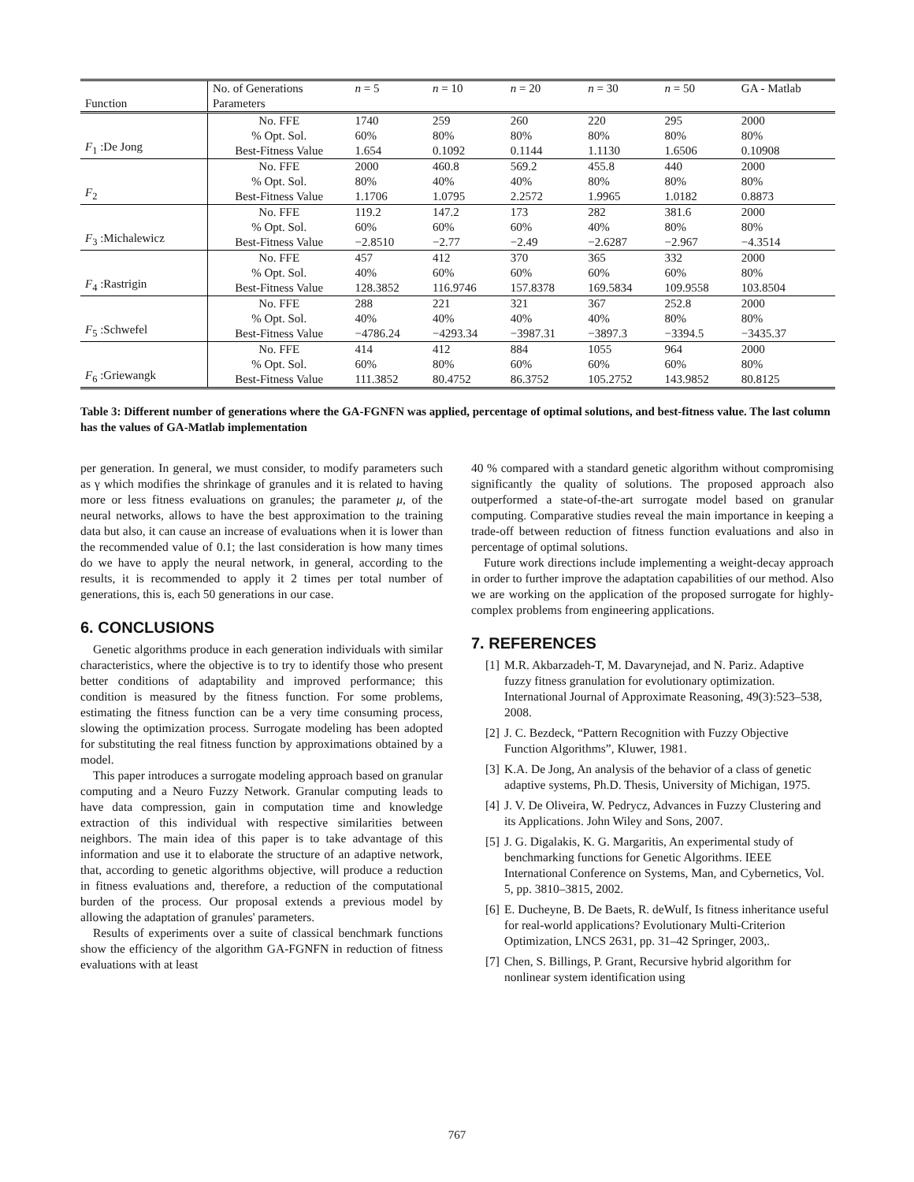| | No. of Generations | n = 5 | n = 10 | n = 20 | n = 30 | n = 50 | GA - Matlab |
| --- | --- | --- | --- | --- | --- | --- | --- |
| Function | Parameters | | | | | | |
| F<sub>1</sub> :De Jong | No. FFE | 1740 | 259 | 260 | 220 | 295 | 2000 |
| | % Opt. Sol. | 60% | 80% | 80% | 80% | 80% | 80% |
| | Best-Fitness Value | 1.654 | 0.1092 | 0.1144 | 1.1130 | 1.6506 | 0.10908 |
| F<sub>2</sub> | No. FFE | 2000 | 460.8 | 569.2 | 455.8 | 440 | 2000 |
| | % Opt. Sol. | 80% | 40% | 40% | 80% | 80% | 80% |
| | Best-Fitness Value | 1.1706 | 1.0795 | 2.2572 | 1.9965 | 1.0182 | 0.8873 |
| F<sub>3</sub> :Michalewicz | No. FFE | 119.2 | 147.2 | 173 | 282 | 381.6 | 2000 |
| | % Opt. Sol. | 60% | 60% | 60% | 40% | 80% | 80% |
| | Best-Fitness Value | −2.8510 | −2.77 | −2.49 | −2.6287 | −2.967 | −4.3514 |
| F<sub>4</sub> :Rastrigin | No. FFE | 457 | 412 | 370 | 365 | 332 | 2000 |
| | % Opt. Sol. | 40% | 60% | 60% | 60% | 60% | 80% |
| | Best-Fitness Value | 128.3852 | 116.9746 | 157.8378 | 169.5834 | 109.9558 | 103.8504 |
| F<sub>5</sub> :Schwefel | No. FFE | 288 | 221 | 321 | 367 | 252.8 | 2000 |
| | % Opt. Sol. | 40% | 40% | 40% | 40% | 80% | 80% |
| | Best-Fitness Value | −4786.24 | −4293.34 | −3987.31 | −3897.3 | −3394.5 | −3435.37 |
| F<sub>6</sub> :Griewangk | No. FFE | 414 | 412 | 884 | 1055 | 964 | 2000 |
| | % Opt. Sol. | 60% | 80% | 60% | 60% | 60% | 80% |
| | Best-Fitness Value | 111.3852 | 80.4752 | 86.3752 | 105.2752 | 143.9852 | 80.8125 |
Table 3: Different number of generations where the GA-FGNFN was applied, percentage of optimal solutions, and best-fitness value. The last column has the values of GA-Matlab implementation
per generation. In general, we must consider, to modify parameters such as γ which modifies the shrinkage of granules and it is related to having more or less fitness evaluations on granules; the parameter μ, of the neural networks, allows to have the best approximation to the training data but also, it can cause an increase of evaluations when it is lower than the recommended value of 0.1; the last consideration is how many times do we have to apply the neural network, in general, according to the results, it is recommended to apply it 2 times per total number of generations, this is, each 50 generations in our case.
6. CONCLUSIONS
Genetic algorithms produce in each generation individuals with similar characteristics, where the objective is to try to identify those who present better conditions of adaptability and improved performance; this condition is measured by the fitness function. For some problems, estimating the fitness function can be a very time consuming process, slowing the optimization process. Surrogate modeling has been adopted for substituting the real fitness function by approximations obtained by a model.
This paper introduces a surrogate modeling approach based on granular computing and a Neuro Fuzzy Network. Granular computing leads to have data compression, gain in computation time and knowledge extraction of this individual with respective similarities between neighbors. The main idea of this paper is to take advantage of this information and use it to elaborate the structure of an adaptive network, that, according to genetic algorithms objective, will produce a reduction in fitness evaluations and, therefore, a reduction of the computational burden of the process. Our proposal extends a previous model by allowing the adaptation of granules' parameters.
Results of experiments over a suite of classical benchmark functions show the efficiency of the algorithm GA-FGNFN in reduction of fitness evaluations with at least
40 % compared with a standard genetic algorithm without compromising significantly the quality of solutions. The proposed approach also outperformed a state-of-the-art surrogate model based on granular computing. Comparative studies reveal the main importance in keeping a trade-off between reduction of fitness function evaluations and also in percentage of optimal solutions.
Future work directions include implementing a weight-decay approach in order to further improve the adaptation capabilities of our method. Also we are working on the application of the proposed surrogate for highly-complex problems from engineering applications.
7. REFERENCES
[1] M.R. Akbarzadeh-T, M. Davarynejad, and N. Pariz. Adaptive fuzzy fitness granulation for evolutionary optimization. International Journal of Approximate Reasoning, 49(3):523–538, 2008.
[2] J. C. Bezdeck, “Pattern Recognition with Fuzzy Objective Function Algorithms”, Kluwer, 1981.
[3] K.A. De Jong, An analysis of the behavior of a class of genetic adaptive systems, Ph.D. Thesis, University of Michigan, 1975.
[4] J. V. De Oliveira, W. Pedrycz, Advances in Fuzzy Clustering and its Applications. John Wiley and Sons, 2007.
[5] J. G. Digalakis, K. G. Margaritis, An experimental study of benchmarking functions for Genetic Algorithms. IEEE International Conference on Systems, Man, and Cybernetics, Vol. 5, pp. 3810–3815, 2002.
[6] E. Ducheyne, B. De Baets, R. deWulf, Is fitness inheritance useful for real-world applications? Evolutionary Multi-Criterion Optimization, LNCS 2631, pp. 31–42 Springer, 2003,.
[7] Chen, S. Billings, P. Grant, Recursive hybrid algorithm for nonlinear system identification using
767